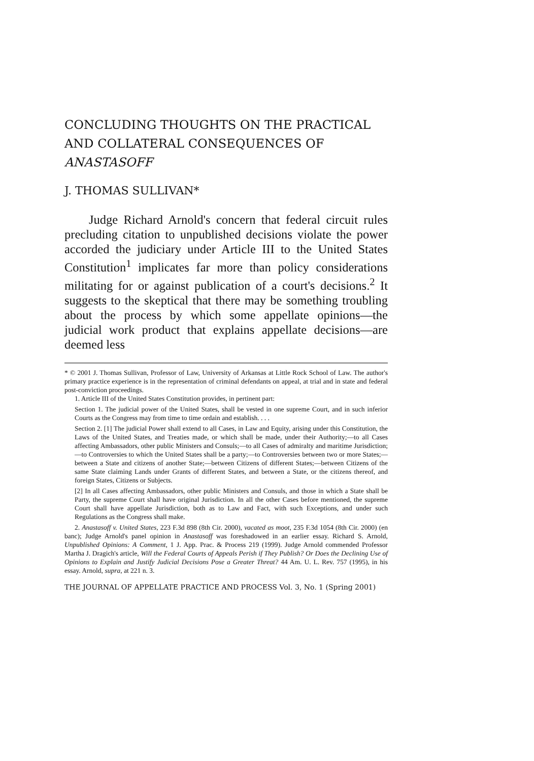CONCLUDING THOUGHTS ON THE PRACTICAL AND COLLATERAL CONSEQUENCES OF ANASTASOFF
J. THOMAS SULLIVAN*
Judge Richard Arnold's concern that federal circuit rules precluding citation to unpublished decisions violate the power accorded the judiciary under Article III to the United States Constitution<sup>1</sup> implicates far more than policy considerations militating for or against publication of a court's decisions.<sup>2</sup> It suggests to the skeptical that there may be something troubling about the process by which some appellate opinions—the judicial work product that explains appellate decisions—are deemed less
* © 2001 J. Thomas Sullivan, Professor of Law, University of Arkansas at Little Rock School of Law. The author's primary practice experience is in the representation of criminal defendants on appeal, at trial and in state and federal post-conviction proceedings.
1. Article III of the United States Constitution provides, in pertinent part:
Section 1. The judicial power of the United States, shall be vested in one supreme Court, and in such inferior Courts as the Congress may from time to time ordain and establish. . . .
Section 2. [1] The judicial Power shall extend to all Cases, in Law and Equity, arising under this Constitution, the Laws of the United States, and Treaties made, or which shall be made, under their Authority;—to all Cases affecting Ambassadors, other public Ministers and Consuls;—to all Cases of admiralty and maritime Jurisdiction;—to Controversies to which the United States shall be a party;—to Controversies between two or more States;—between a State and citizens of another State;—between Citizens of different States;—between Citizens of the same State claiming Lands under Grants of different States, and between a State, or the citizens thereof, and foreign States, Citizens or Subjects.
[2] In all Cases affecting Ambassadors, other public Ministers and Consuls, and those in which a State shall be Party, the supreme Court shall have original Jurisdiction. In all the other Cases before mentioned, the supreme Court shall have appellate Jurisdiction, both as to Law and Fact, with such Exceptions, and under such Regulations as the Congress shall make.
2. Anastasoff v. United States, 223 F.3d 898 (8th Cir. 2000), vacated as moot, 235 F.3d 1054 (8th Cir. 2000) (en banc); Judge Arnold's panel opinion in Anastasoff was foreshadowed in an earlier essay. Richard S. Arnold, Unpublished Opinions: A Comment, 1 J. App. Prac. & Process 219 (1999). Judge Arnold commended Professor Martha J. Dragich's article, Will the Federal Courts of Appeals Perish if They Publish? Or Does the Declining Use of Opinions to Explain and Justify Judicial Decisions Pose a Greater Threat? 44 Am. U. L. Rev. 757 (1995), in his essay. Arnold, supra, at 221 n. 3.
THE JOURNAL OF APPELLATE PRACTICE AND PROCESS Vol. 3, No. 1 (Spring 2001)